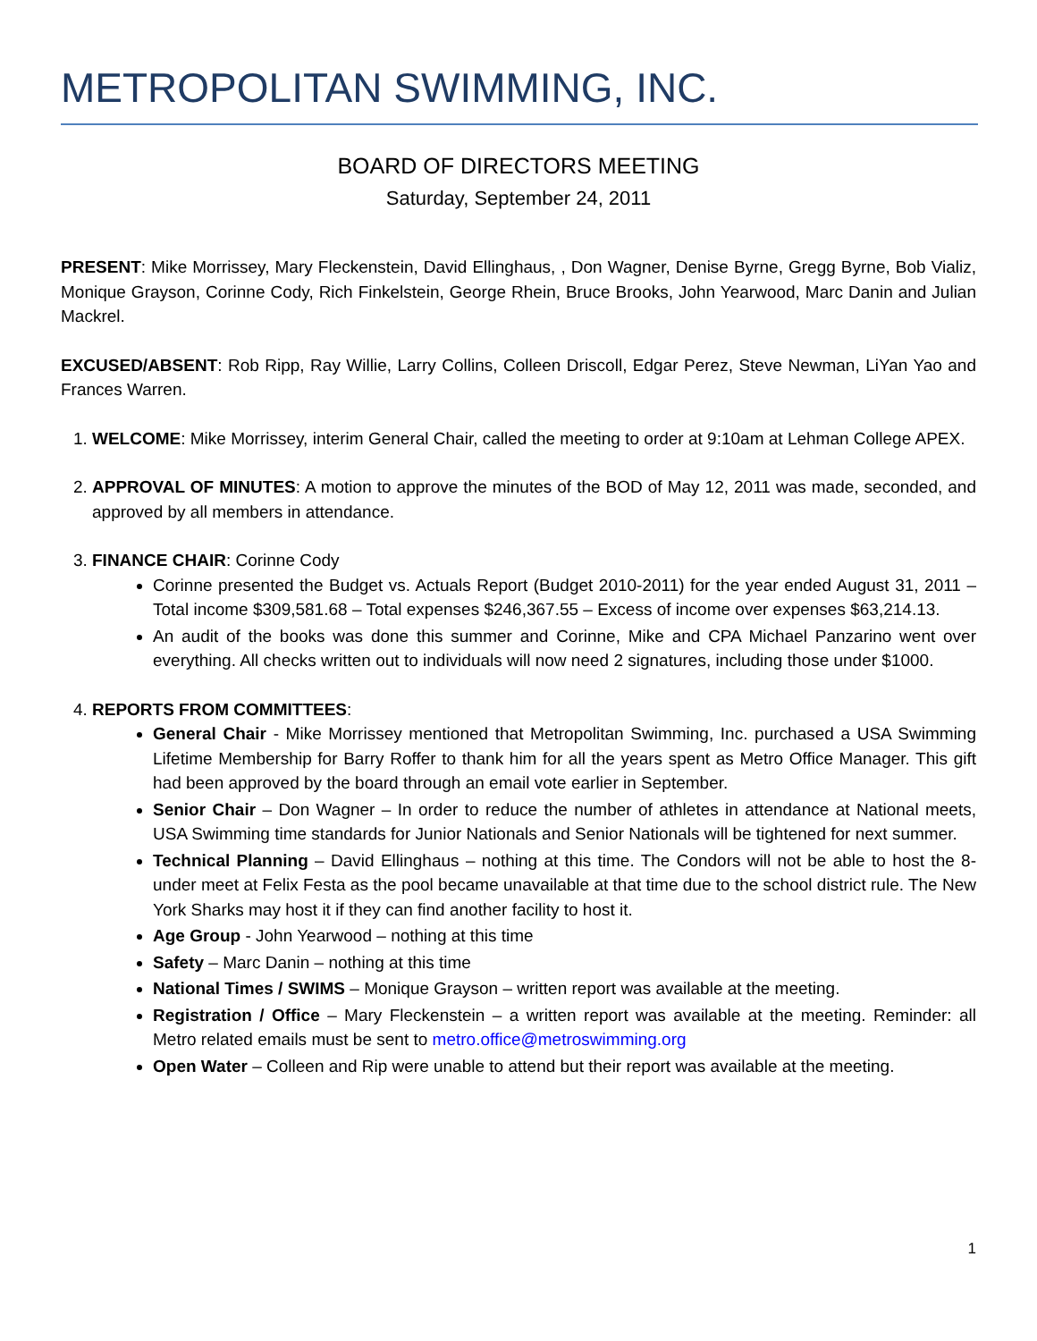METROPOLITAN SWIMMING, INC.
BOARD OF DIRECTORS MEETING
Saturday, September 24, 2011
PRESENT: Mike Morrissey, Mary Fleckenstein, David Ellinghaus, , Don Wagner, Denise Byrne, Gregg Byrne, Bob Vializ, Monique Grayson, Corinne Cody, Rich Finkelstein, George Rhein, Bruce Brooks, John Yearwood, Marc Danin and Julian Mackrel.
EXCUSED/ABSENT: Rob Ripp, Ray Willie, Larry Collins, Colleen Driscoll, Edgar Perez, Steve Newman, LiYan Yao and Frances Warren.
1. WELCOME: Mike Morrissey, interim General Chair, called the meeting to order at 9:10am at Lehman College APEX.
2. APPROVAL OF MINUTES: A motion to approve the minutes of the BOD of May 12, 2011 was made, seconded, and approved by all members in attendance.
3. FINANCE CHAIR: Corinne Cody
Corinne presented the Budget vs. Actuals Report (Budget 2010-2011) for the year ended August 31, 2011 – Total income $309,581.68 – Total expenses $246,367.55 – Excess of income over expenses $63,214.13.
An audit of the books was done this summer and Corinne, Mike and CPA Michael Panzarino went over everything. All checks written out to individuals will now need 2 signatures, including those under $1000.
4. REPORTS FROM COMMITTEES:
General Chair - Mike Morrissey mentioned that Metropolitan Swimming, Inc. purchased a USA Swimming Lifetime Membership for Barry Roffer to thank him for all the years spent as Metro Office Manager. This gift had been approved by the board through an email vote earlier in September.
Senior Chair – Don Wagner – In order to reduce the number of athletes in attendance at National meets, USA Swimming time standards for Junior Nationals and Senior Nationals will be tightened for next summer.
Technical Planning – David Ellinghaus – nothing at this time. The Condors will not be able to host the 8-under meet at Felix Festa as the pool became unavailable at that time due to the school district rule. The New York Sharks may host it if they can find another facility to host it.
Age Group - John Yearwood – nothing at this time
Safety – Marc Danin – nothing at this time
National Times / SWIMS – Monique Grayson – written report was available at the meeting.
Registration / Office – Mary Fleckenstein – a written report was available at the meeting. Reminder: all Metro related emails must be sent to metro.office@metroswimming.org
Open Water – Colleen and Rip were unable to attend but their report was available at the meeting.
1